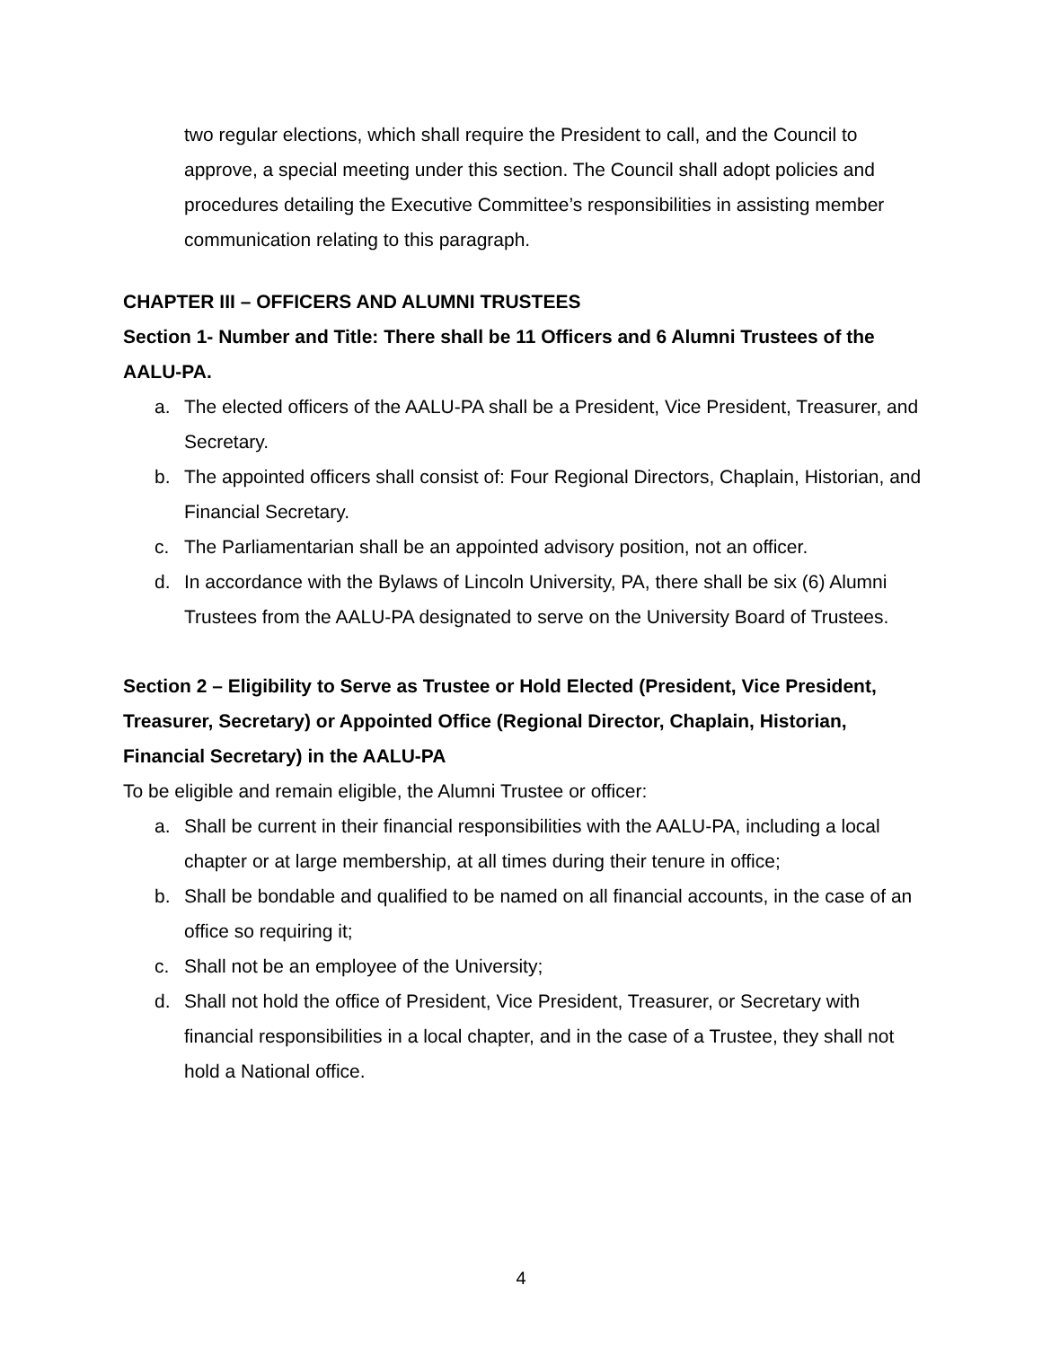two regular elections, which shall require the President to call, and the Council to approve, a special meeting under this section. The Council shall adopt policies and procedures detailing the Executive Committee’s responsibilities in assisting member communication relating to this paragraph.
CHAPTER III – OFFICERS AND ALUMNI TRUSTEES
Section 1- Number and Title: There shall be 11 Officers and 6 Alumni Trustees of the AALU-PA.
a. The elected officers of the AALU-PA shall be a President, Vice President, Treasurer, and Secretary.
b. The appointed officers shall consist of: Four Regional Directors, Chaplain, Historian, and Financial Secretary.
c. The Parliamentarian shall be an appointed advisory position, not an officer.
d. In accordance with the Bylaws of Lincoln University, PA, there shall be six (6) Alumni Trustees from the AALU-PA designated to serve on the University Board of Trustees.
Section 2 – Eligibility to Serve as Trustee or Hold Elected (President, Vice President, Treasurer, Secretary) or Appointed Office (Regional Director, Chaplain, Historian, Financial Secretary) in the AALU-PA
To be eligible and remain eligible, the Alumni Trustee or officer:
a. Shall be current in their financial responsibilities with the AALU-PA, including a local chapter or at large membership, at all times during their tenure in office;
b. Shall be bondable and qualified to be named on all financial accounts, in the case of an office so requiring it;
c. Shall not be an employee of the University;
d. Shall not hold the office of President, Vice President, Treasurer, or Secretary with financial responsibilities in a local chapter, and in the case of a Trustee, they shall not hold a National office.
4